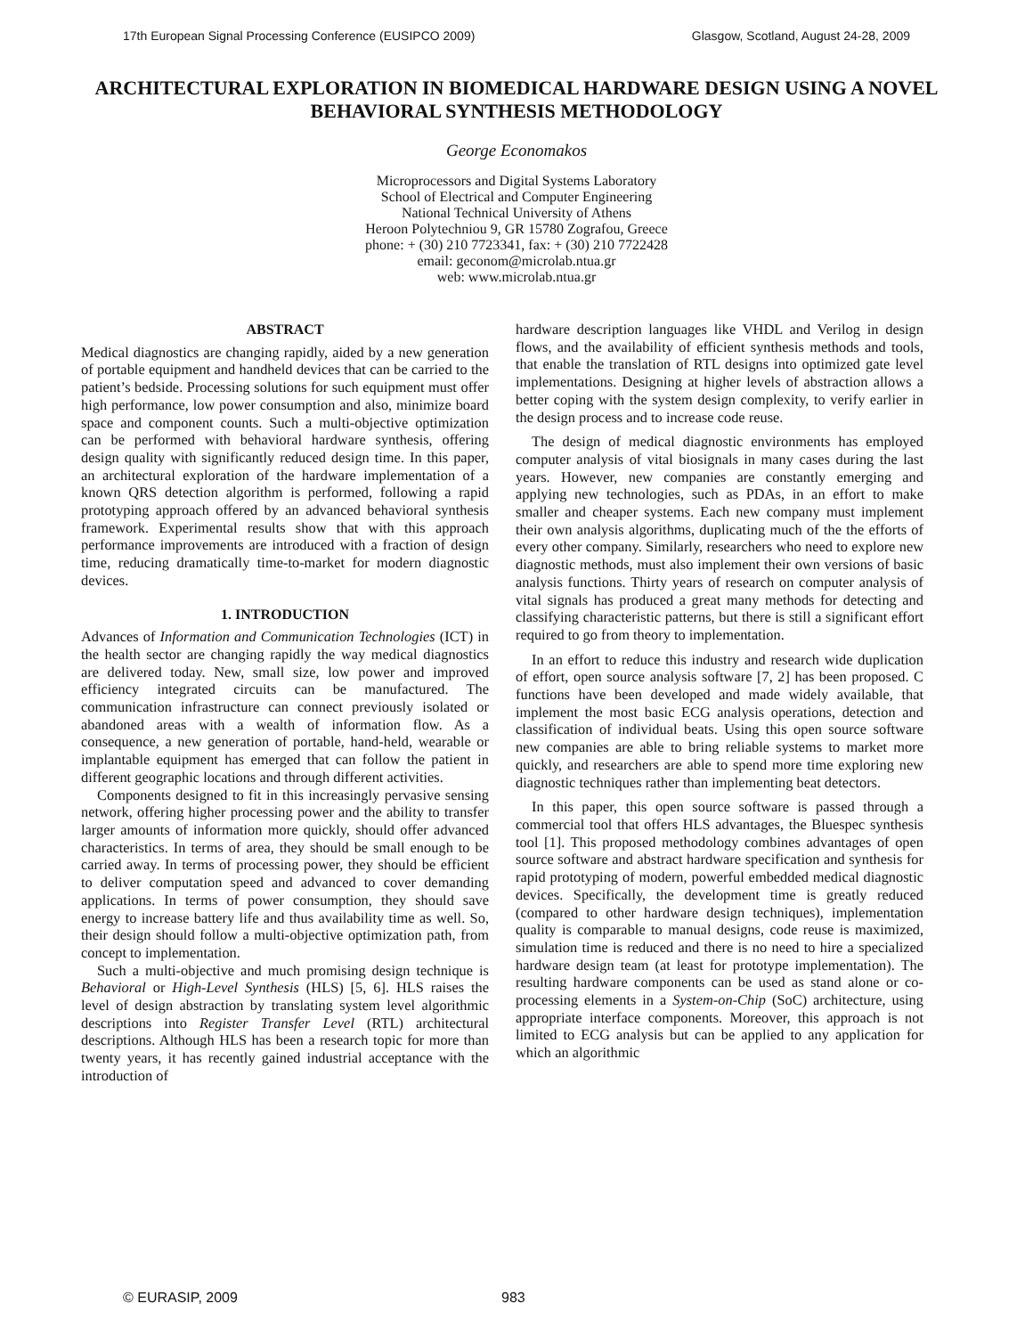17th European Signal Processing Conference (EUSIPCO 2009) Glasgow, Scotland, August 24-28, 2009
ARCHITECTURAL EXPLORATION IN BIOMEDICAL HARDWARE DESIGN USING A NOVEL BEHAVIORAL SYNTHESIS METHODOLOGY
George Economakos
Microprocessors and Digital Systems Laboratory
School of Electrical and Computer Engineering
National Technical University of Athens
Heroon Polytechniou 9, GR 15780 Zografou, Greece
phone: + (30) 210 7723341, fax: + (30) 210 7722428
email: geconom@microlab.ntua.gr
web: www.microlab.ntua.gr
ABSTRACT
Medical diagnostics are changing rapidly, aided by a new generation of portable equipment and handheld devices that can be carried to the patient’s bedside. Processing solutions for such equipment must offer high performance, low power consumption and also, minimize board space and component counts. Such a multi-objective optimization can be performed with behavioral hardware synthesis, offering design quality with significantly reduced design time. In this paper, an architectural exploration of the hardware implementation of a known QRS detection algorithm is performed, following a rapid prototyping approach offered by an advanced behavioral synthesis framework. Experimental results show that with this approach performance improvements are introduced with a fraction of design time, reducing dramatically time-to-market for modern diagnostic devices.
1. INTRODUCTION
Advances of Information and Communication Technologies (ICT) in the health sector are changing rapidly the way medical diagnostics are delivered today. New, small size, low power and improved efficiency integrated circuits can be manufactured. The communication infrastructure can connect previously isolated or abandoned areas with a wealth of information flow. As a consequence, a new generation of portable, hand-held, wearable or implantable equipment has emerged that can follow the patient in different geographic locations and through different activities.
Components designed to fit in this increasingly pervasive sensing network, offering higher processing power and the ability to transfer larger amounts of information more quickly, should offer advanced characteristics. In terms of area, they should be small enough to be carried away. In terms of processing power, they should be efficient to deliver computation speed and advanced to cover demanding applications. In terms of power consumption, they should save energy to increase battery life and thus availability time as well. So, their design should follow a multi-objective optimization path, from concept to implementation.
Such a multi-objective and much promising design technique is Behavioral or High-Level Synthesis (HLS) [5, 6]. HLS raises the level of design abstraction by translating system level algorithmic descriptions into Register Transfer Level (RTL) architectural descriptions. Although HLS has been a research topic for more than twenty years, it has recently gained industrial acceptance with the introduction of
hardware description languages like VHDL and Verilog in design flows, and the availability of efficient synthesis methods and tools, that enable the translation of RTL designs into optimized gate level implementations. Designing at higher levels of abstraction allows a better coping with the system design complexity, to verify earlier in the design process and to increase code reuse.
The design of medical diagnostic environments has employed computer analysis of vital biosignals in many cases during the last years. However, new companies are constantly emerging and applying new technologies, such as PDAs, in an effort to make smaller and cheaper systems. Each new company must implement their own analysis algorithms, duplicating much of the the efforts of every other company. Similarly, researchers who need to explore new diagnostic methods, must also implement their own versions of basic analysis functions. Thirty years of research on computer analysis of vital signals has produced a great many methods for detecting and classifying characteristic patterns, but there is still a significant effort required to go from theory to implementation.
In an effort to reduce this industry and research wide duplication of effort, open source analysis software [7, 2] has been proposed. C functions have been developed and made widely available, that implement the most basic ECG analysis operations, detection and classification of individual beats. Using this open source software new companies are able to bring reliable systems to market more quickly, and researchers are able to spend more time exploring new diagnostic techniques rather than implementing beat detectors.
In this paper, this open source software is passed through a commercial tool that offers HLS advantages, the Bluespec synthesis tool [1]. This proposed methodology combines advantages of open source software and abstract hardware specification and synthesis for rapid prototyping of modern, powerful embedded medical diagnostic devices. Specifically, the development time is greatly reduced (compared to other hardware design techniques), implementation quality is comparable to manual designs, code reuse is maximized, simulation time is reduced and there is no need to hire a specialized hardware design team (at least for prototype implementation). The resulting hardware components can be used as stand alone or co-processing elements in a System-on-Chip (SoC) architecture, using appropriate interface components. Moreover, this approach is not limited to ECG analysis but can be applied to any application for which an algorithmic
© EURASIP, 2009 983